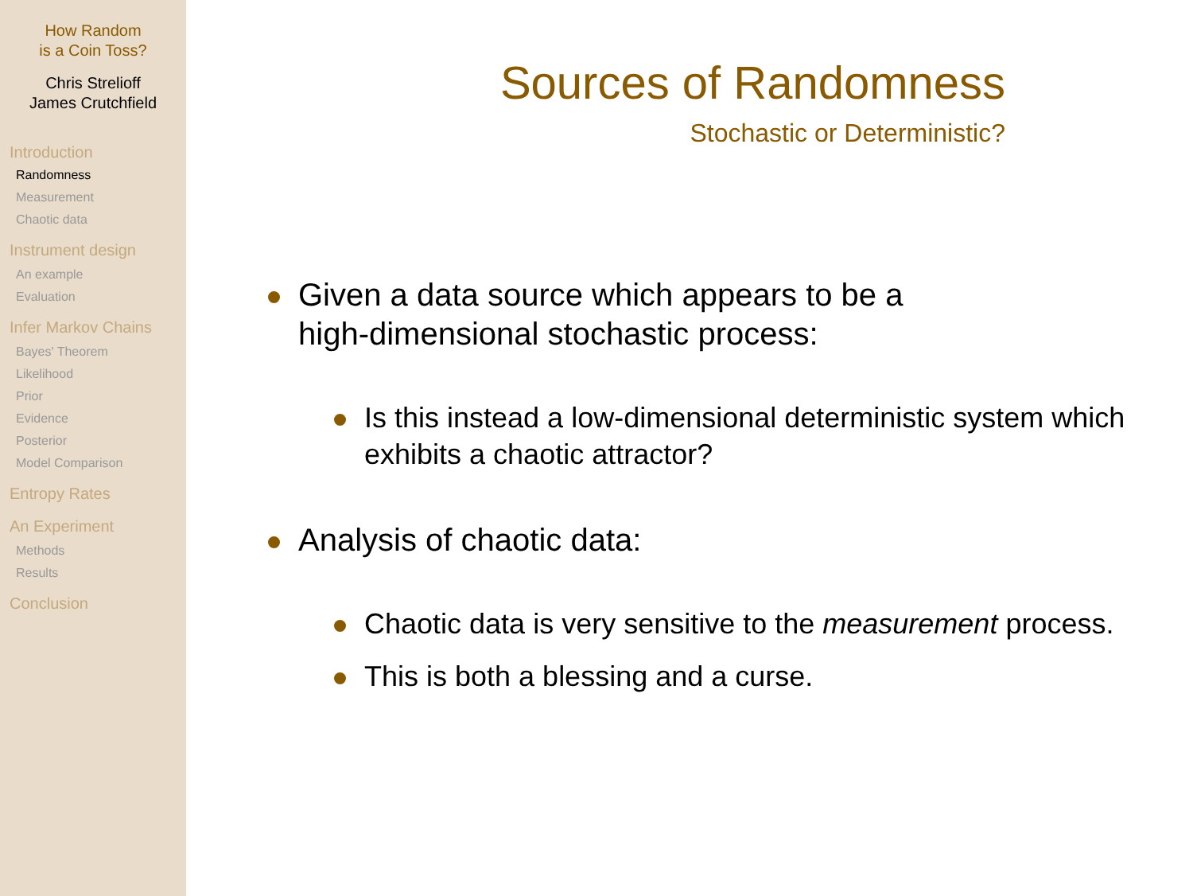How Random
is a Coin Toss?
Chris Strelioff
James Crutchfield
Introduction
Randomness
Measurement
Chaotic data
Instrument design
An example
Evaluation
Infer Markov Chains
Bayes' Theorem
Likelihood
Prior
Evidence
Posterior
Model Comparison
Entropy Rates
An Experiment
Methods
Results
Conclusion
Sources of Randomness
Stochastic or Deterministic?
Given a data source which appears to be a
high-dimensional stochastic process:
Is this instead a low-dimensional deterministic system which exhibits a chaotic attractor?
Analysis of chaotic data:
Chaotic data is very sensitive to the measurement process.
This is both a blessing and a curse.